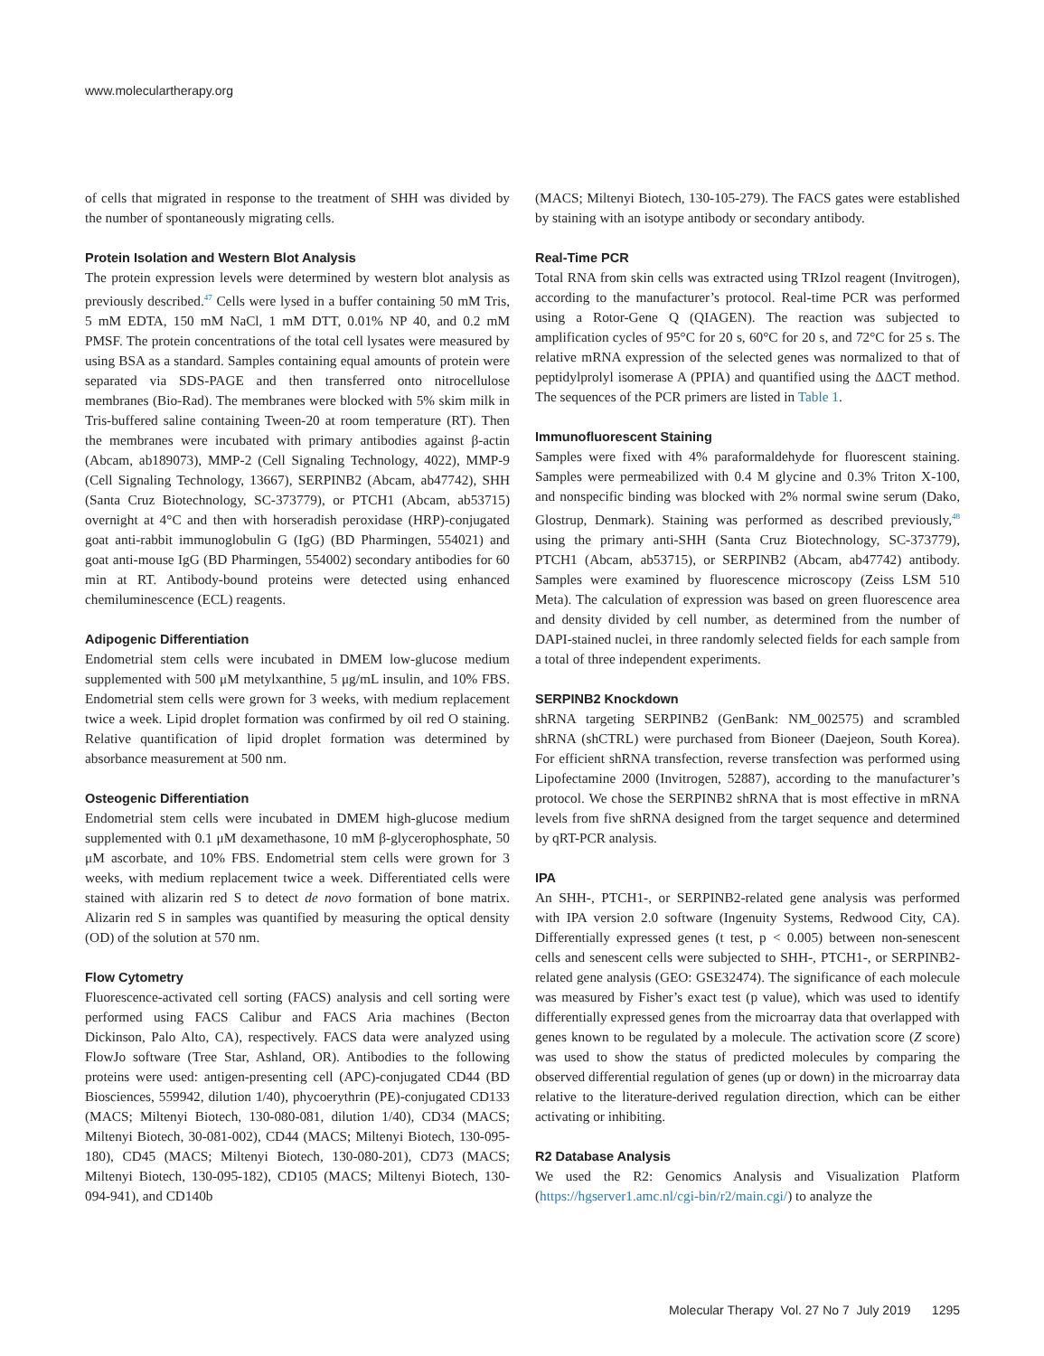www.moleculartherapy.org
of cells that migrated in response to the treatment of SHH was divided by the number of spontaneously migrating cells.
Protein Isolation and Western Blot Analysis
The protein expression levels were determined by western blot analysis as previously described.<sup>47</sup> Cells were lysed in a buffer containing 50 mM Tris, 5 mM EDTA, 150 mM NaCl, 1 mM DTT, 0.01% NP 40, and 0.2 mM PMSF. The protein concentrations of the total cell lysates were measured by using BSA as a standard. Samples containing equal amounts of protein were separated via SDS-PAGE and then transferred onto nitrocellulose membranes (Bio-Rad). The membranes were blocked with 5% skim milk in Tris-buffered saline containing Tween-20 at room temperature (RT). Then the membranes were incubated with primary antibodies against β-actin (Abcam, ab189073), MMP-2 (Cell Signaling Technology, 4022), MMP-9 (Cell Signaling Technology, 13667), SERPINB2 (Abcam, ab47742), SHH (Santa Cruz Biotechnology, SC-373779), or PTCH1 (Abcam, ab53715) overnight at 4°C and then with horseradish peroxidase (HRP)-conjugated goat anti-rabbit immunoglobulin G (IgG) (BD Pharmingen, 554021) and goat anti-mouse IgG (BD Pharmingen, 554002) secondary antibodies for 60 min at RT. Antibody-bound proteins were detected using enhanced chemiluminescence (ECL) reagents.
Adipogenic Differentiation
Endometrial stem cells were incubated in DMEM low-glucose medium supplemented with 500 μM metylxanthine, 5 μg/mL insulin, and 10% FBS. Endometrial stem cells were grown for 3 weeks, with medium replacement twice a week. Lipid droplet formation was confirmed by oil red O staining. Relative quantification of lipid droplet formation was determined by absorbance measurement at 500 nm.
Osteogenic Differentiation
Endometrial stem cells were incubated in DMEM high-glucose medium supplemented with 0.1 μM dexamethasone, 10 mM β-glycerophosphate, 50 μM ascorbate, and 10% FBS. Endometrial stem cells were grown for 3 weeks, with medium replacement twice a week. Differentiated cells were stained with alizarin red S to detect de novo formation of bone matrix. Alizarin red S in samples was quantified by measuring the optical density (OD) of the solution at 570 nm.
Flow Cytometry
Fluorescence-activated cell sorting (FACS) analysis and cell sorting were performed using FACS Calibur and FACS Aria machines (Becton Dickinson, Palo Alto, CA), respectively. FACS data were analyzed using FlowJo software (Tree Star, Ashland, OR). Antibodies to the following proteins were used: antigen-presenting cell (APC)-conjugated CD44 (BD Biosciences, 559942, dilution 1/40), phycoerythrin (PE)-conjugated CD133 (MACS; Miltenyi Biotech, 130-080-081, dilution 1/40), CD34 (MACS; Miltenyi Biotech, 30-081-002), CD44 (MACS; Miltenyi Biotech, 130-095-180), CD45 (MACS; Miltenyi Biotech, 130-080-201), CD73 (MACS; Miltenyi Biotech, 130-095-182), CD105 (MACS; Miltenyi Biotech, 130-094-941), and CD140b
(MACS; Miltenyi Biotech, 130-105-279). The FACS gates were established by staining with an isotype antibody or secondary antibody.
Real-Time PCR
Total RNA from skin cells was extracted using TRIzol reagent (Invitrogen), according to the manufacturer’s protocol. Real-time PCR was performed using a Rotor-Gene Q (QIAGEN). The reaction was subjected to amplification cycles of 95°C for 20 s, 60°C for 20 s, and 72°C for 25 s. The relative mRNA expression of the selected genes was normalized to that of peptidylprolyl isomerase A (PPIA) and quantified using the ΔΔCT method. The sequences of the PCR primers are listed in Table 1.
Immunofluorescent Staining
Samples were fixed with 4% paraformaldehyde for fluorescent staining. Samples were permeabilized with 0.4 M glycine and 0.3% Triton X-100, and nonspecific binding was blocked with 2% normal swine serum (Dako, Glostrup, Denmark). Staining was performed as described previously,<sup>48</sup> using the primary anti-SHH (Santa Cruz Biotechnology, SC-373779), PTCH1 (Abcam, ab53715), or SERPINB2 (Abcam, ab47742) antibody. Samples were examined by fluorescence microscopy (Zeiss LSM 510 Meta). The calculation of expression was based on green fluorescence area and density divided by cell number, as determined from the number of DAPI-stained nuclei, in three randomly selected fields for each sample from a total of three independent experiments.
SERPINB2 Knockdown
shRNA targeting SERPINB2 (GenBank: NM_002575) and scrambled shRNA (shCTRL) were purchased from Bioneer (Daejeon, South Korea). For efficient shRNA transfection, reverse transfection was performed using Lipofectamine 2000 (Invitrogen, 52887), according to the manufacturer’s protocol. We chose the SERPINB2 shRNA that is most effective in mRNA levels from five shRNA designed from the target sequence and determined by qRT-PCR analysis.
IPA
An SHH-, PTCH1-, or SERPINB2-related gene analysis was performed with IPA version 2.0 software (Ingenuity Systems, Redwood City, CA). Differentially expressed genes (t test, p < 0.005) between non-senescent cells and senescent cells were subjected to SHH-, PTCH1-, or SERPINB2-related gene analysis (GEO: GSE32474). The significance of each molecule was measured by Fisher’s exact test (p value), which was used to identify differentially expressed genes from the microarray data that overlapped with genes known to be regulated by a molecule. The activation score (Z score) was used to show the status of predicted molecules by comparing the observed differential regulation of genes (up or down) in the microarray data relative to the literature-derived regulation direction, which can be either activating or inhibiting.
R2 Database Analysis
We used the R2: Genomics Analysis and Visualization Platform (https://hgserver1.amc.nl/cgi-bin/r2/main.cgi/) to analyze the
Molecular Therapy Vol. 27 No 7 July 2019 1295